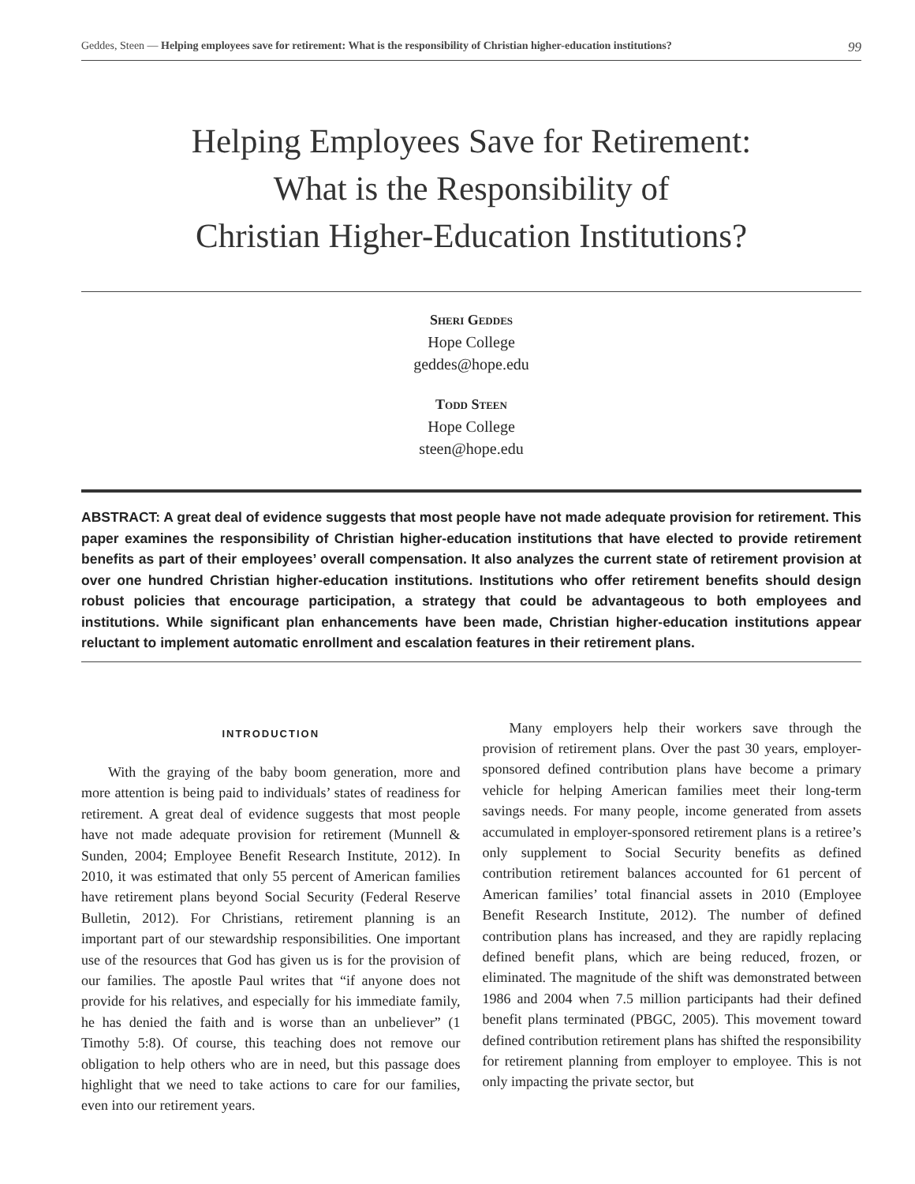Geddes, Steen — Helping employees save for retirement: What is the responsibility of Christian higher-education institutions? 99
Helping Employees Save for Retirement:
What is the Responsibility of
Christian Higher-Education Institutions?
Sheri Geddes
Hope College
geddes@hope.edu
Todd Steen
Hope College
steen@hope.edu
ABSTRACT: A great deal of evidence suggests that most people have not made adequate provision for retirement. This paper examines the responsibility of Christian higher-education institutions that have elected to provide retirement benefits as part of their employees’ overall compensation. It also analyzes the current state of retirement provision at over one hundred Christian higher-education institutions. Institutions who offer retirement benefits should design robust policies that encourage participation, a strategy that could be advantageous to both employees and institutions. While significant plan enhancements have been made, Christian higher-education institutions appear reluctant to implement automatic enrollment and escalation features in their retirement plans.
INTRODUCTION
With the graying of the baby boom generation, more and more attention is being paid to individuals’ states of readiness for retirement. A great deal of evidence suggests that most people have not made adequate provision for retirement (Munnell & Sunden, 2004; Employee Benefit Research Institute, 2012). In 2010, it was estimated that only 55 percent of American families have retirement plans beyond Social Security (Federal Reserve Bulletin, 2012). For Christians, retirement planning is an important part of our stewardship responsibilities. One important use of the resources that God has given us is for the provision of our families. The apostle Paul writes that “if anyone does not provide for his relatives, and especially for his immediate family, he has denied the faith and is worse than an unbeliever” (1 Timothy 5:8). Of course, this teaching does not remove our obligation to help others who are in need, but this passage does highlight that we need to take actions to care for our families, even into our retirement years.
Many employers help their workers save through the provision of retirement plans. Over the past 30 years, employer-sponsored defined contribution plans have become a primary vehicle for helping American families meet their long-term savings needs. For many people, income generated from assets accumulated in employer-sponsored retirement plans is a retiree’s only supplement to Social Security benefits as defined contribution retirement balances accounted for 61 percent of American families’ total financial assets in 2010 (Employee Benefit Research Institute, 2012). The number of defined contribution plans has increased, and they are rapidly replacing defined benefit plans, which are being reduced, frozen, or eliminated. The magnitude of the shift was demonstrated between 1986 and 2004 when 7.5 million participants had their defined benefit plans terminated (PBGC, 2005). This movement toward defined contribution retirement plans has shifted the responsibility for retirement planning from employer to employee. This is not only impacting the private sector, but